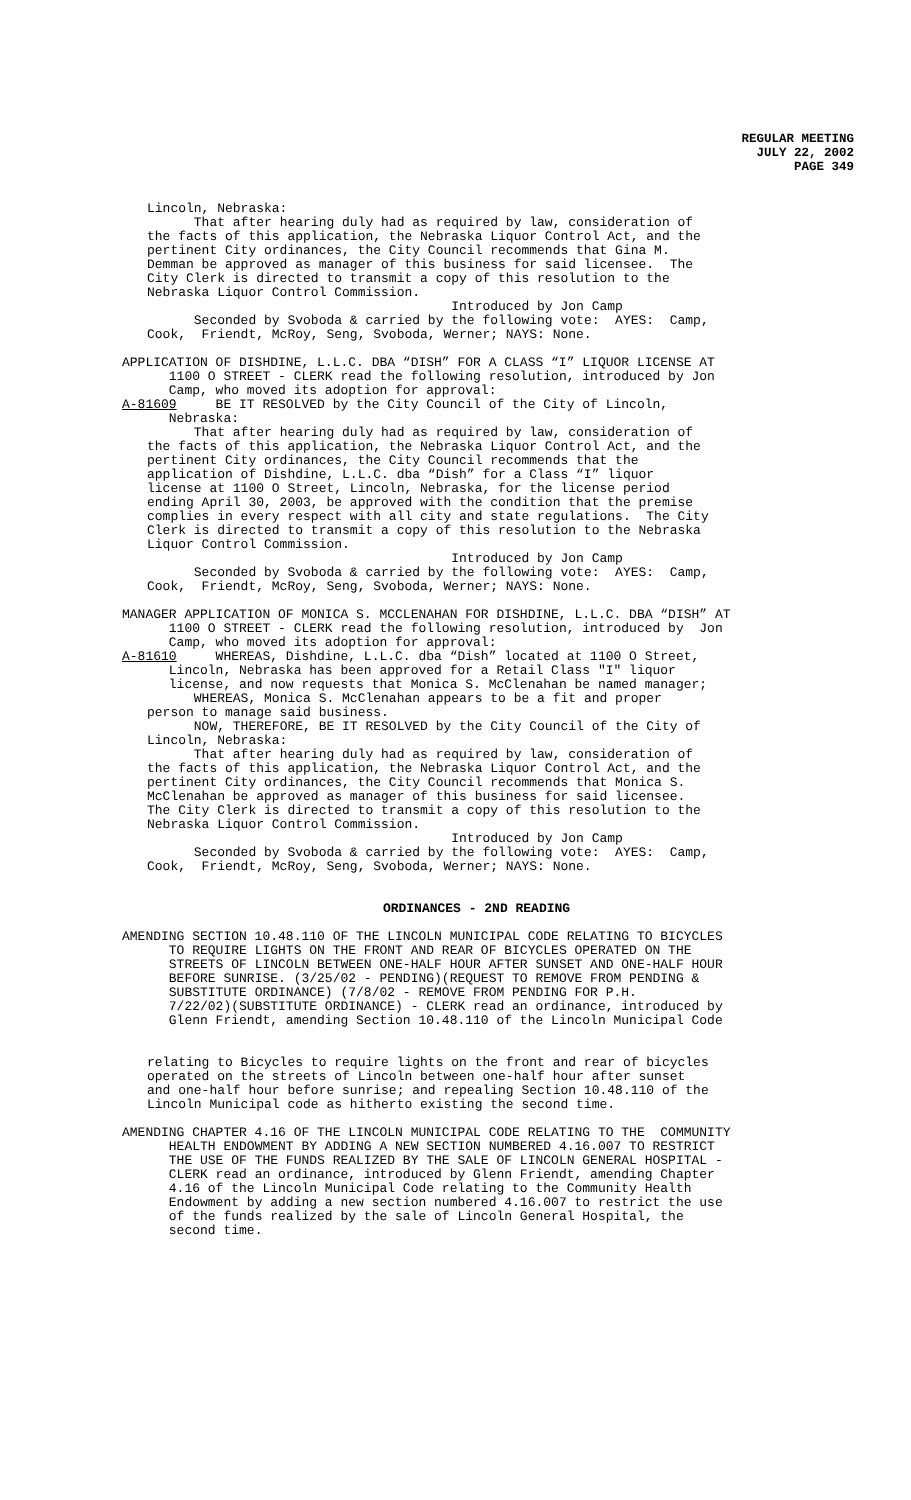REGULAR MEETING
JULY 22, 2002
PAGE 349
Lincoln, Nebraska:
That after hearing duly had as required by law, consideration of the facts of this application, the Nebraska Liquor Control Act, and the pertinent City ordinances, the City Council recommends that Gina M. Demman be approved as manager of this business for said licensee. The City Clerk is directed to transmit a copy of this resolution to the Nebraska Liquor Control Commission. Introduced by Jon Camp Seconded by Svoboda & carried by the following vote: AYES: Camp, Cook, Friendt, McRoy, Seng, Svoboda, Werner; NAYS: None.
APPLICATION OF DISHDINE, L.L.C. DBA “DISH” FOR A CLASS “I” LIQUOR LICENSE AT 1100 O STREET - CLERK read the following resolution, introduced by Jon Camp, who moved its adoption for approval: A-81609 BE IT RESOLVED by the City Council of the City of Lincoln, Nebraska:
That after hearing duly had as required by law, consideration of the facts of this application, the Nebraska Liquor Control Act, and the pertinent City ordinances, the City Council recommends that the application of Dishdine, L.L.C. dba “Dish” for a Class “I” liquor license at 1100 O Street, Lincoln, Nebraska, for the license period ending April 30, 2003, be approved with the condition that the premise complies in every respect with all city and state regulations. The City Clerk is directed to transmit a copy of this resolution to the Nebraska Liquor Control Commission. Introduced by Jon Camp Seconded by Svoboda & carried by the following vote: AYES: Camp, Cook, Friendt, McRoy, Seng, Svoboda, Werner; NAYS: None.
MANAGER APPLICATION OF MONICA S. MCCLENAHAN FOR DISHDINE, L.L.C. DBA “DISH” AT 1100 O STREET - CLERK read the following resolution, introduced by Jon Camp, who moved its adoption for approval: A-81610 WHEREAS, Dishdine, L.L.C. dba “Dish” located at 1100 O Street, Lincoln, Nebraska has been approved for a Retail Class "I" liquor license, and now requests that Monica S. McClenahan be named manager;
WHEREAS, Monica S. McClenahan appears to be a fit and proper person to manage said business. NOW, THEREFORE, BE IT RESOLVED by the City Council of the City of Lincoln, Nebraska: That after hearing duly had as required by law, consideration of the facts of this application, the Nebraska Liquor Control Act, and the pertinent City ordinances, the City Council recommends that Monica S. McClenahan be approved as manager of this business for said licensee. The City Clerk is directed to transmit a copy of this resolution to the Nebraska Liquor Control Commission. Introduced by Jon Camp Seconded by Svoboda & carried by the following vote: AYES: Camp, Cook, Friendt, McRoy, Seng, Svoboda, Werner; NAYS: None.
ORDINANCES - 2ND READING
AMENDING SECTION 10.48.110 OF THE LINCOLN MUNICIPAL CODE RELATING TO BICYCLES TO REQUIRE LIGHTS ON THE FRONT AND REAR OF BICYCLES OPERATED ON THE STREETS OF LINCOLN BETWEEN ONE-HALF HOUR AFTER SUNSET AND ONE-HALF HOUR BEFORE SUNRISE. (3/25/02 - PENDING)(REQUEST TO REMOVE FROM PENDING & SUBSTITUTE ORDINANCE) (7/8/02 - REMOVE FROM PENDING FOR P.H. 7/22/02)(SUBSTITUTE ORDINANCE) - CLERK read an ordinance, introduced by Glenn Friendt, amending Section 10.48.110 of the Lincoln Municipal Code
relating to Bicycles to require lights on the front and rear of bicycles operated on the streets of Lincoln between one-half hour after sunset and one-half hour before sunrise; and repealing Section 10.48.110 of the Lincoln Municipal code as hitherto existing the second time.
AMENDING CHAPTER 4.16 OF THE LINCOLN MUNICIPAL CODE RELATING TO THE COMMUNITY HEALTH ENDOWMENT BY ADDING A NEW SECTION NUMBERED 4.16.007 TO RESTRICT THE USE OF THE FUNDS REALIZED BY THE SALE OF LINCOLN GENERAL HOSPITAL - CLERK read an ordinance, introduced by Glenn Friendt, amending Chapter 4.16 of the Lincoln Municipal Code relating to the Community Health Endowment by adding a new section numbered 4.16.007 to restrict the use of the funds realized by the sale of Lincoln General Hospital, the second time.